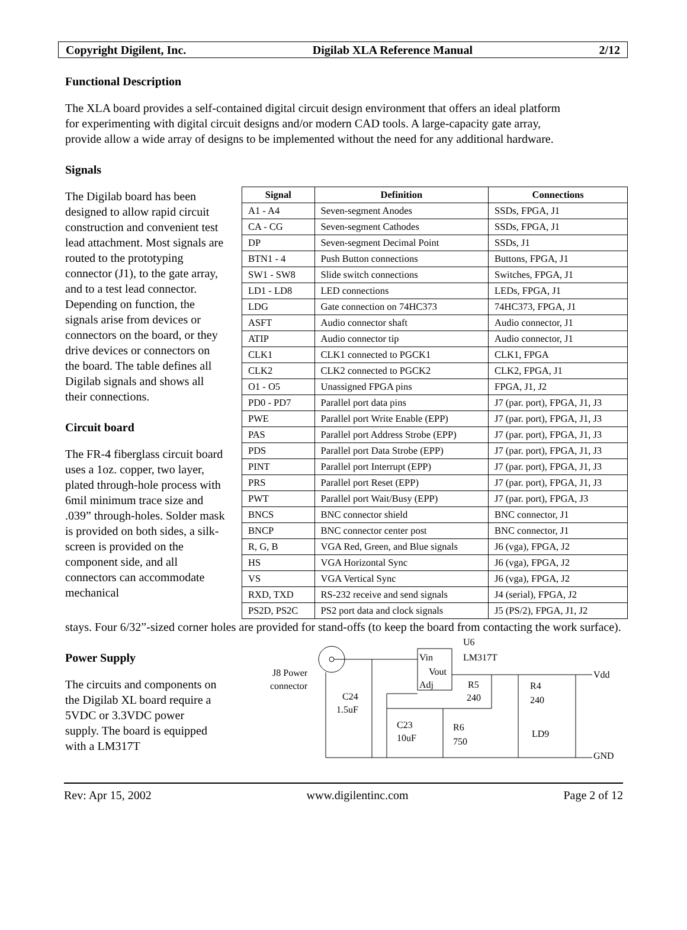Copyright Digilent, Inc. Digilab XLA Reference Manual 2/12
Functional Description
The XLA board provides a self-contained digital circuit design environment that offers an ideal platform for experimenting with digital circuit designs and/or modern CAD tools. A large-capacity gate array, provide allow a wide array of designs to be implemented without the need for any additional hardware.
Signals
The Digilab board has been designed to allow rapid circuit construction and convenient test lead attachment. Most signals are routed to the prototyping connector (J1), to the gate array, and to a test lead connector. Depending on function, the signals arise from devices or connectors on the board, or they drive devices or connectors on the board. The table defines all Digilab signals and shows all their connections.
Circuit board
The FR-4 fiberglass circuit board uses a 1oz. copper, two layer, plated through-hole process with 6mil minimum trace size and .039” through-holes. Solder mask is provided on both sides, a silk-screen is provided on the component side, and all connectors can accommodate mechanical
| Signal | Definition | Connections |
| --- | --- | --- |
| A1 - A4 | Seven-segment Anodes | SSDs, FPGA, J1 |
| CA - CG | Seven-segment Cathodes | SSDs, FPGA, J1 |
| DP | Seven-segment Decimal Point | SSDs, J1 |
| BTN1 - 4 | Push Button connections | Buttons, FPGA, J1 |
| SW1 - SW8 | Slide switch connections | Switches, FPGA, J1 |
| LD1 - LD8 | LED connections | LEDs, FPGA, J1 |
| LDG | Gate connection on 74HC373 | 74HC373, FPGA, J1 |
| ASFT | Audio connector shaft | Audio connector, J1 |
| ATIP | Audio connector tip | Audio connector, J1 |
| CLK1 | CLK1 connected to PGCK1 | CLK1, FPGA |
| CLK2 | CLK2 connected to PGCK2 | CLK2, FPGA, J1 |
| O1 - O5 | Unassigned FPGA pins | FPGA, J1, J2 |
| PD0 - PD7 | Parallel port data pins | J7 (par. port), FPGA, J1, J3 |
| PWE | Parallel port Write Enable (EPP) | J7 (par. port), FPGA, J1, J3 |
| PAS | Parallel port Address Strobe (EPP) | J7 (par. port), FPGA, J1, J3 |
| PDS | Parallel port Data Strobe (EPP) | J7 (par. port), FPGA, J1, J3 |
| PINT | Parallel port Interrupt (EPP) | J7 (par. port), FPGA, J1, J3 |
| PRS | Parallel port Reset (EPP) | J7 (par. port), FPGA, J1, J3 |
| PWT | Parallel port Wait/Busy (EPP) | J7 (par. port), FPGA, J3 |
| BNCS | BNC connector shield | BNC connector, J1 |
| BNCP | BNC connector center post | BNC connector, J1 |
| R, G, B | VGA Red, Green, and Blue signals | J6 (vga), FPGA, J2 |
| HS | VGA Horizontal Sync | J6 (vga), FPGA, J2 |
| VS | VGA Vertical Sync | J6 (vga), FPGA, J2 |
| RXD, TXD | RS-232 receive and send signals | J4 (serial), FPGA, J2 |
| PS2D, PS2C | PS2 port data and clock signals | J5 (PS/2), FPGA, J1, J2 |
stays. Four 6/32”-sized corner holes are provided for stand-offs (to keep the board from contacting the work surface).
Power Supply
The circuits and components on the Digilab XL board require a 5VDC or 3.3VDC power supply. The board is equipped with a LM317T
Vin
Vout
Adj
U6
LM317T
J8 Power
connector
Vdd
GND
C24
1.5uF
C23
10uF
R5
240
R6
750
R4
240
LD9
Rev: Apr 15, 2002 www.digilentinc.com Page 2 of 12